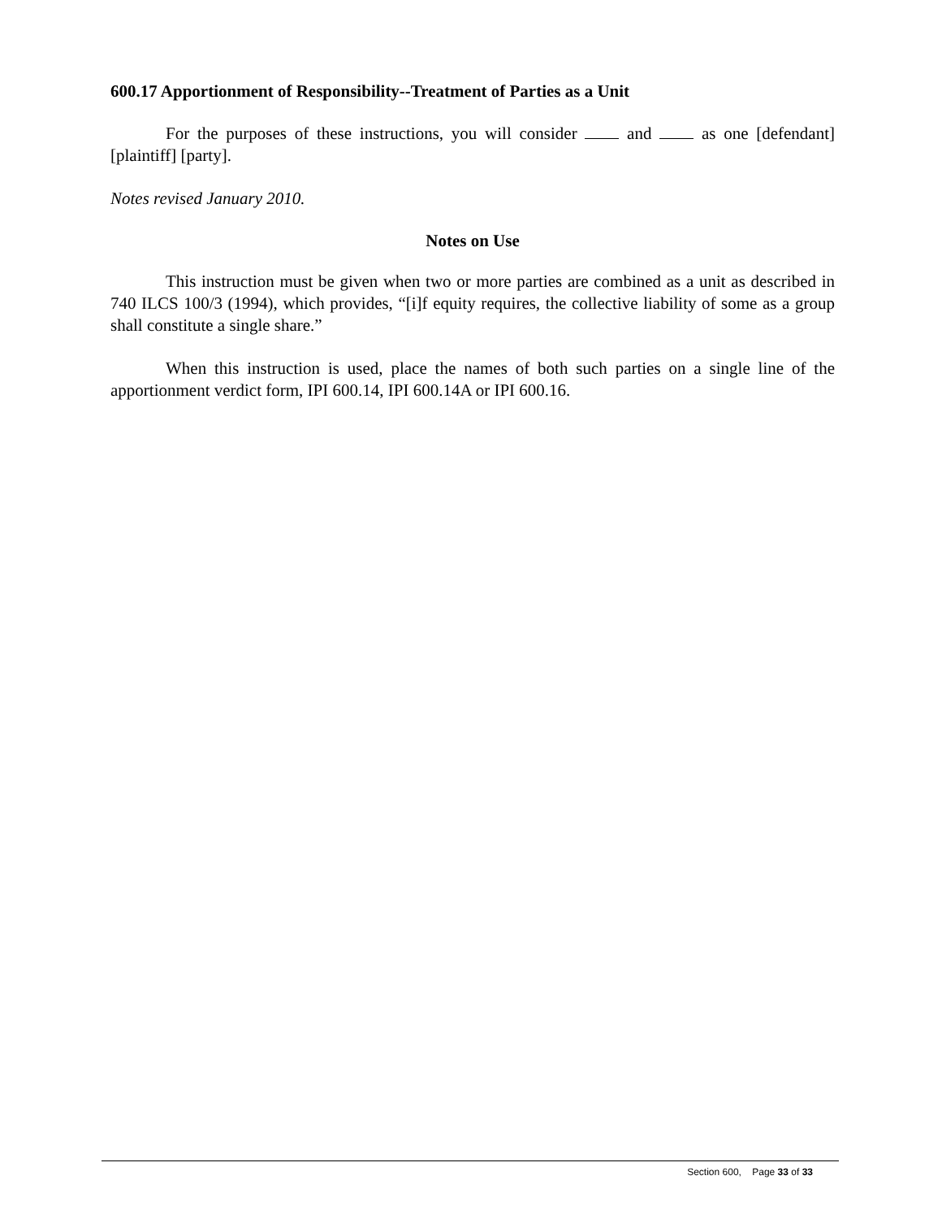600.17 Apportionment of Responsibility--Treatment of Parties as a Unit
For the purposes of these instructions, you will consider and as one [defendant] [plaintiff] [party].
Notes revised January 2010.
Notes on Use
This instruction must be given when two or more parties are combined as a unit as described in 740 ILCS 100/3 (1994), which provides, “[i]f equity requires, the collective liability of some as a group shall constitute a single share.”
When this instruction is used, place the names of both such parties on a single line of the apportionment verdict form, IPI 600.14, IPI 600.14A or IPI 600.16.
Section 600, Page 33 of 33